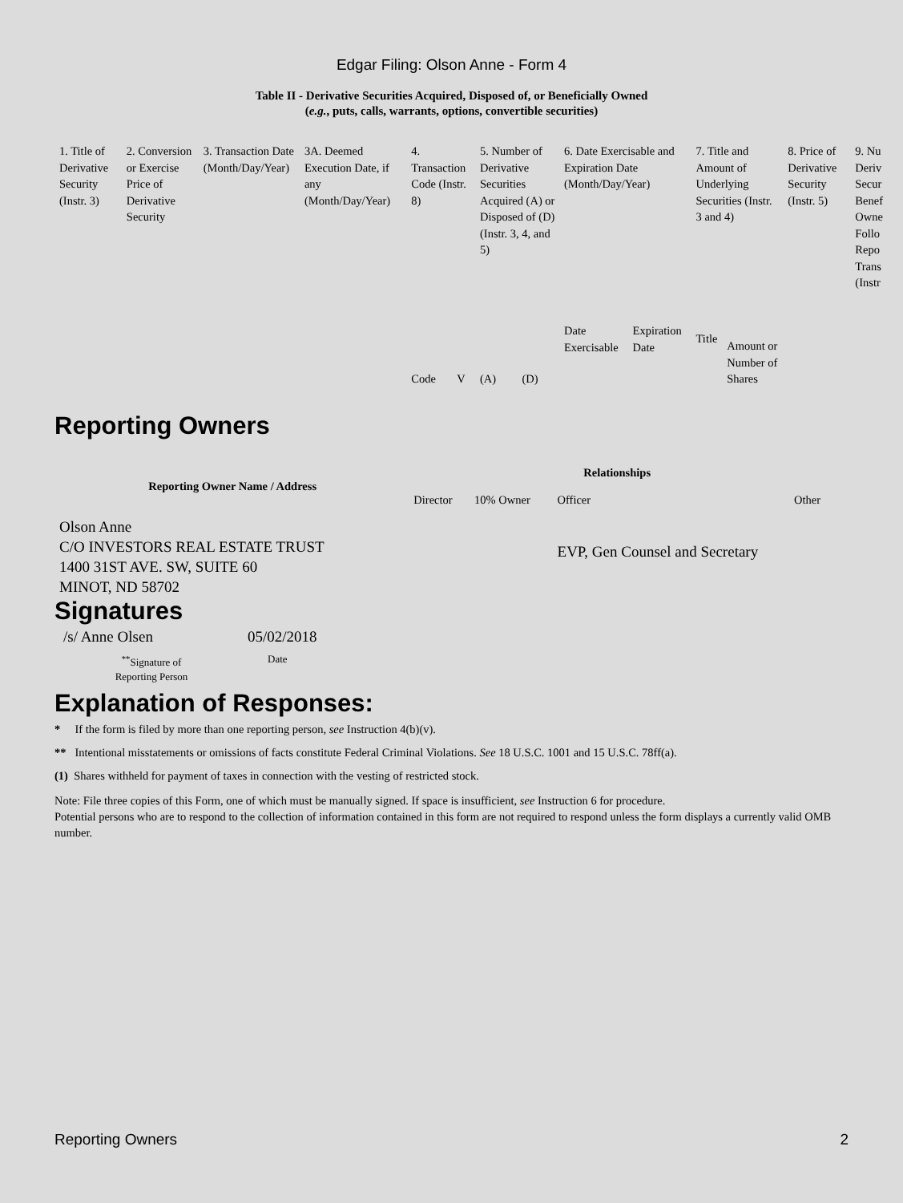Edgar Filing: Olson Anne - Form 4
Table II - Derivative Securities Acquired, Disposed of, or Beneficially Owned
(e.g., puts, calls, warrants, options, convertible securities)
| 1. Title of Derivative Security (Instr. 3) | 2. Conversion or Exercise Price of Derivative Security | 3. Transaction Date (Month/Day/Year) | 3A. Deemed Execution Date, if any (Month/Day/Year) | 4. Transaction Code (Instr. 8) | | 5. Number of Derivative Securities Acquired (A) or Disposed of (D) (Instr. 3, 4, and 5) | | 6. Date Exercisable and Expiration Date (Month/Day/Year) | | 7. Title and Amount of Underlying Securities (Instr. 3 and 4) | | 8. Price of Derivative Security (Instr. 5) | 9. Nu Deriv Secur Benef Owne Follo Repo Trans (Instr |
| | | | | Code | V | (A) | (D) | Date Exercisable | Expiration Date | Title | Amount or Number of Shares | | |
Reporting Owners
| Reporting Owner Name / Address | Relationships | | | |
| --- | --- | --- | --- | --- |
| | Director | 10% Owner | Officer | Other |
| Olson Anne C/O INVESTORS REAL ESTATE TRUST 1400 31ST AVE. SW, SUITE 60 MINOT, ND 58702 | | | EVP, Gen Counsel and Secretary | |
Signatures
| /s/ Anne Olsen | 05/02/2018 |
| <sup>**</sup> Signature of Reporting Person | Date |
Explanation of Responses:
* If the form is filed by more than one reporting person, see Instruction 4(b)(v).
** Intentional misstatements or omissions of facts constitute Federal Criminal Violations. See 18 U.S.C. 1001 and 15 U.S.C. 78ff(a).
(1) Shares withheld for payment of taxes in connection with the vesting of restricted stock.
Note: File three copies of this Form, one of which must be manually signed. If space is insufficient, see Instruction 6 for procedure.
Potential persons who are to respond to the collection of information contained in this form are not required to respond unless the form displays a currently valid OMB number.
Reporting Owners 2